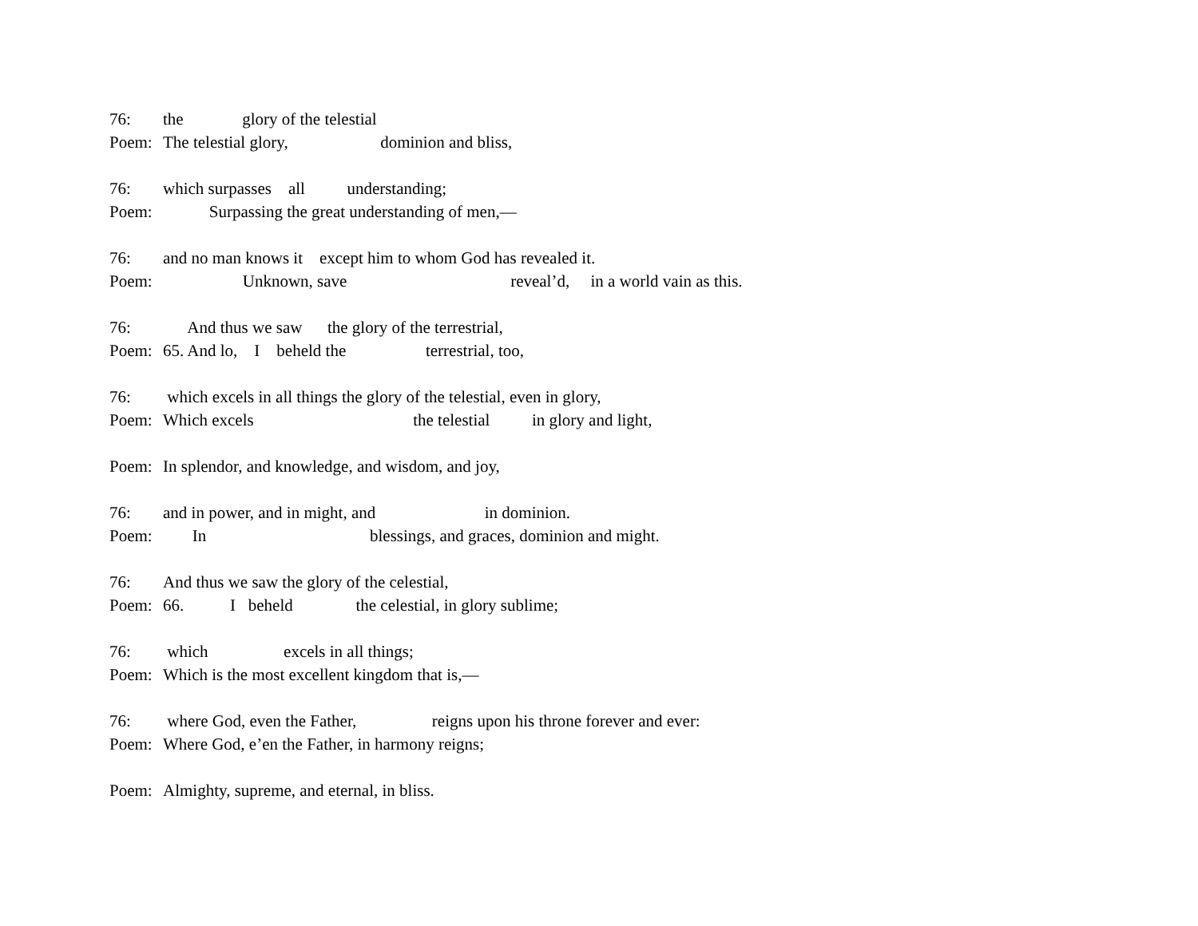76: the glory of the telestial
Poem: The telestial glory, dominion and bliss,
76: which surpasses all understanding;
Poem: Surpassing the great understanding of men,—
76: and no man knows it except him to whom God has revealed it.
Poem: Unknown, save reveal’d, in a world vain as this.
76: And thus we saw the glory of the terrestrial,
Poem: 65. And lo, I beheld the terrestrial, too,
76: which excels in all things the glory of the telestial, even in glory,
Poem: Which excels the telestial in glory and light,
Poem: In splendor, and knowledge, and wisdom, and joy,
76: and in power, and in might, and in dominion.
Poem: In blessings, and graces, dominion and might.
76: And thus we saw the glory of the celestial,
Poem: 66. I beheld the celestial, in glory sublime;
76: which excels in all things;
Poem: Which is the most excellent kingdom that is,—
76: where God, even the Father, reigns upon his throne forever and ever:
Poem: Where God, e’en the Father, in harmony reigns;
Poem: Almighty, supreme, and eternal, in bliss.